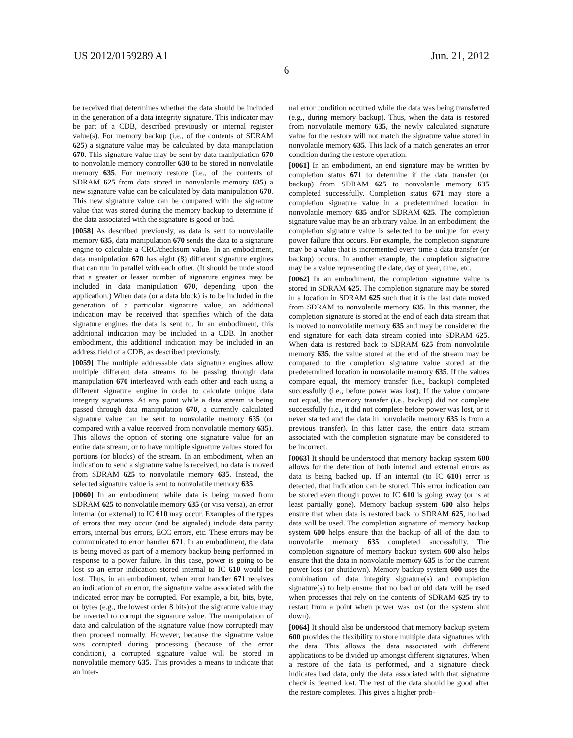US 2012/0159289 A1 Jun. 21, 2012
6
be received that determines whether the data should be included in the generation of a data integrity signature. This indicator may be part of a CDB, described previously or internal register value(s). For memory backup (i.e., of the contents of SDRAM 625) a signature value may be calculated by data manipulation 670. This signature value may be sent by data manipulation 670 to nonvolatile memory controller 630 to be stored in nonvolatile memory 635. For memory restore (i.e., of the contents of SDRAM 625 from data stored in nonvolatile memory 635) a new signature value can be calculated by data manipulation 670. This new signature value can be compared with the signature value that was stored during the memory backup to determine if the data associated with the signature is good or bad.
[0058] As described previously, as data is sent to nonvolatile memory 635, data manipulation 670 sends the data to a signature engine to calculate a CRC/checksum value. In an embodiment, data manipulation 670 has eight (8) different signature engines that can run in parallel with each other. (It should be understood that a greater or lesser number of signature engines may be included in data manipulation 670, depending upon the application.) When data (or a data block) is to be included in the generation of a particular signature value, an additional indication may be received that specifies which of the data signature engines the data is sent to. In an embodiment, this additional indication may be included in a CDB. In another embodiment, this additional indication may be included in an address field of a CDB, as described previously.
[0059] The multiple addressable data signature engines allow multiple different data streams to be passing through data manipulation 670 interleaved with each other and each using a different signature engine in order to calculate unique data integrity signatures. At any point while a data stream is being passed through data manipulation 670, a currently calculated signature value can be sent to nonvolatile memory 635 (or compared with a value received from nonvolatile memory 635). This allows the option of storing one signature value for an entire data stream, or to have multiple signature values stored for portions (or blocks) of the stream. In an embodiment, when an indication to send a signature value is received, no data is moved from SDRAM 625 to nonvolatile memory 635. Instead, the selected signature value is sent to nonvolatile memory 635.
[0060] In an embodiment, while data is being moved from SDRAM 625 to nonvolatile memory 635 (or visa versa), an error internal (or external) to IC 610 may occur. Examples of the types of errors that may occur (and be signaled) include data parity errors, internal bus errors, ECC errors, etc. These errors may be communicated to error handler 671. In an embodiment, the data is being moved as part of a memory backup being performed in response to a power failure. In this case, power is going to be lost so an error indication stored internal to IC 610 would be lost. Thus, in an embodiment, when error handler 671 receives an indication of an error, the signature value associated with the indicated error may be corrupted. For example, a bit, bits, byte, or bytes (e.g., the lowest order 8 bits) of the signature value may be inverted to corrupt the signature value. The manipulation of data and calculation of the signature value (now corrupted) may then proceed normally. However, because the signature value was corrupted during processing (because of the error condition), a corrupted signature value will be stored in nonvolatile memory 635. This provides a means to indicate that an inter-
nal error condition occurred while the data was being transferred (e.g., during memory backup). Thus, when the data is restored from nonvolatile memory 635, the newly calculated signature value for the restore will not match the signature value stored in nonvolatile memory 635. This lack of a match generates an error condition during the restore operation.
[0061] In an embodiment, an end signature may be written by completion status 671 to determine if the data transfer (or backup) from SDRAM 625 to nonvolatile memory 635 completed successfully. Completion status 671 may store a completion signature value in a predetermined location in nonvolatile memory 635 and/or SDRAM 625. The completion signature value may be an arbitrary value. In an embodiment, the completion signature value is selected to be unique for every power failure that occurs. For example, the completion signature may be a value that is incremented every time a data transfer (or backup) occurs. In another example, the completion signature may be a value representing the date, day of year, time, etc.
[0062] In an embodiment, the completion signature value is stored in SDRAM 625. The completion signature may be stored in a location in SDRAM 625 such that it is the last data moved from SDRAM to nonvolatile memory 635. In this manner, the completion signature is stored at the end of each data stream that is moved to nonvolatile memory 635 and may be considered the end signature for each data stream copied into SDRAM 625. When data is restored back to SDRAM 625 from nonvolatile memory 635, the value stored at the end of the stream may be compared to the completion signature value stored at the predetermined location in nonvolatile memory 635. If the values compare equal, the memory transfer (i.e., backup) completed successfully (i.e., before power was lost). If the value compare not equal, the memory transfer (i.e., backup) did not complete successfully (i.e., it did not complete before power was lost, or it never started and the data in nonvolatile memory 635 is from a previous transfer). In this latter case, the entire data stream associated with the completion signature may be considered to be incorrect.
[0063] It should be understood that memory backup system 600 allows for the detection of both internal and external errors as data is being backed up. If an internal (to IC 610) error is detected, that indication can be stored. This error indication can be stored even though power to IC 610 is going away (or is at least partially gone). Memory backup system 600 also helps ensure that when data is restored back to SDRAM 625, no bad data will be used. The completion signature of memory backup system 600 helps ensure that the backup of all of the data to nonvolatile memory 635 completed successfully. The completion signature of memory backup system 600 also helps ensure that the data in nonvolatile memory 635 is for the current power loss (or shutdown). Memory backup system 600 uses the combination of data integrity signature(s) and completion signature(s) to help ensure that no bad or old data will be used when processes that rely on the contents of SDRAM 625 try to restart from a point when power was lost (or the system shut down).
[0064] It should also be understood that memory backup system 600 provides the flexibility to store multiple data signatures with the data. This allows the data associated with different applications to be divided up amongst different signatures. When a restore of the data is performed, and a signature check indicates bad data, only the data associated with that signature check is deemed lost. The rest of the data should be good after the restore completes. This gives a higher prob-